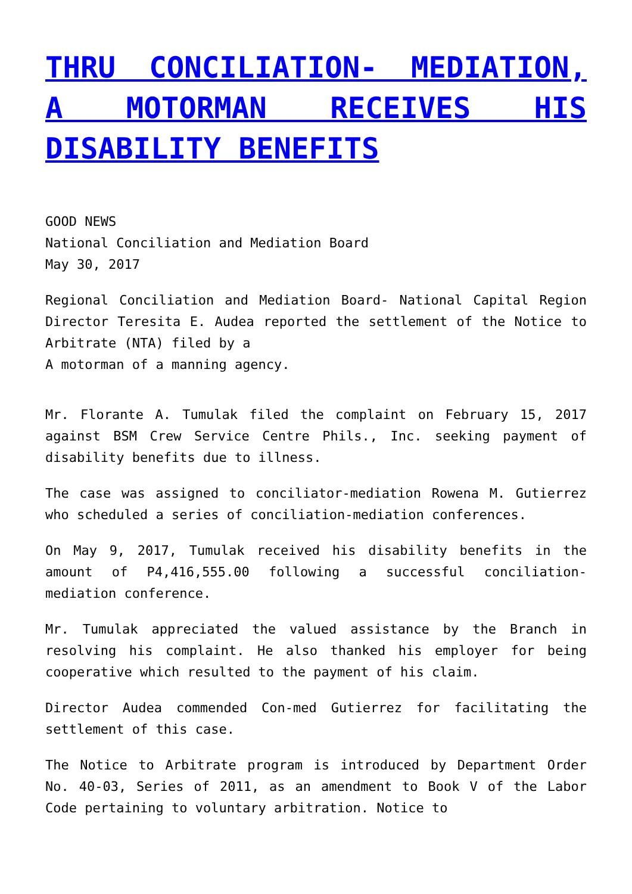THRU CONCILIATION- MEDIATION, A MOTORMAN RECEIVES HIS DISABILITY BENEFITS
GOOD NEWS
National Conciliation and Mediation Board
May 30, 2017
Regional Conciliation and Mediation Board- National Capital Region Director Teresita E. Audea reported the settlement of the Notice to Arbitrate (NTA) filed by a
A motorman of a manning agency.
Mr. Florante A. Tumulak filed the complaint on February 15, 2017 against BSM Crew Service Centre Phils., Inc. seeking payment of disability benefits due to illness.
The case was assigned to conciliator-mediation Rowena M. Gutierrez who scheduled a series of conciliation-mediation conferences.
On May 9, 2017, Tumulak received his disability benefits in the amount of P4,416,555.00 following a successful conciliation-mediation conference.
Mr. Tumulak appreciated the valued assistance by the Branch in resolving his complaint. He also thanked his employer for being cooperative which resulted to the payment of his claim.
Director Audea commended Con-med Gutierrez for facilitating the settlement of this case.
The Notice to Arbitrate program is introduced by Department Order No. 40-03, Series of 2011, as an amendment to Book V of the Labor Code pertaining to voluntary arbitration. Notice to